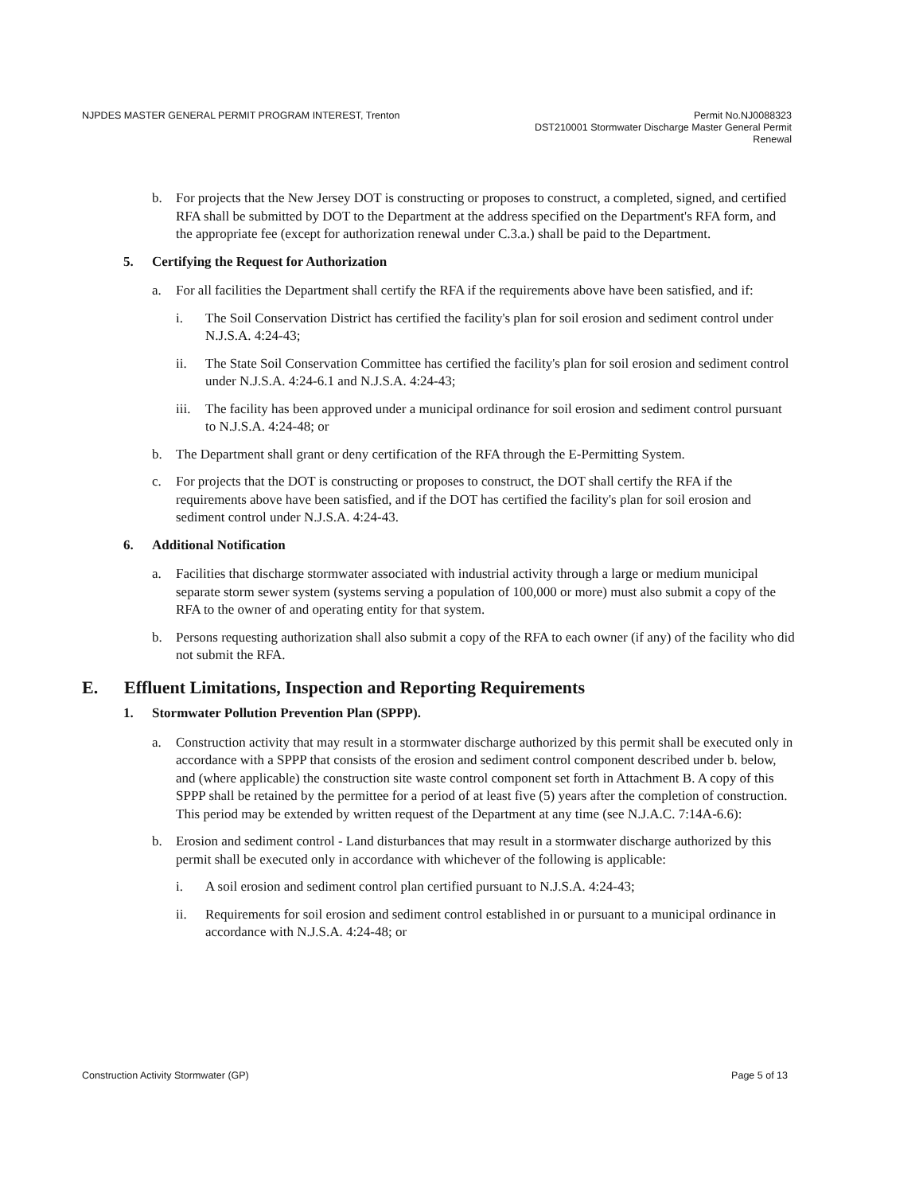NJPDES MASTER GENERAL PERMIT PROGRAM INTEREST, Trenton
Permit No.NJ0088323
DST210001 Stormwater Discharge Master General Permit
Renewal
b. For projects that the New Jersey DOT is constructing or proposes to construct, a completed, signed, and certified RFA shall be submitted by DOT to the Department at the address specified on the Department's RFA form, and the appropriate fee (except for authorization renewal under C.3.a.) shall be paid to the Department.
5. Certifying the Request for Authorization
a. For all facilities the Department shall certify the RFA if the requirements above have been satisfied, and if:
i. The Soil Conservation District has certified the facility's plan for soil erosion and sediment control under N.J.S.A. 4:24-43;
ii. The State Soil Conservation Committee has certified the facility's plan for soil erosion and sediment control under N.J.S.A. 4:24-6.1 and N.J.S.A. 4:24-43;
iii.
The facility has been approved under a municipal ordinance for soil erosion and sediment control pursuant to N.J.S.A. 4:24-48; or
b. The Department shall grant or deny certification of the RFA through the E-Permitting System.
c. For projects that the DOT is constructing or proposes to construct, the DOT shall certify the RFA if the requirements above have been satisfied, and if the DOT has certified the facility's plan for soil erosion and sediment control under N.J.S.A. 4:24-43.
6. Additional Notification
a. Facilities that discharge stormwater associated with industrial activity through a large or medium municipal separate storm sewer system (systems serving a population of 100,000 or more) must also submit a copy of the RFA to the owner of and operating entity for that system.
b. Persons requesting authorization shall also submit a copy of the RFA to each owner (if any) of the facility who did not submit the RFA.
E. Effluent Limitations, Inspection and Reporting Requirements
1. Stormwater Pollution Prevention Plan (SPPP).
a. Construction activity that may result in a stormwater discharge authorized by this permit shall be executed only in accordance with a SPPP that consists of the erosion and sediment control component described under b. below, and (where applicable) the construction site waste control component set forth in Attachment B. A copy of this SPPP shall be retained by the permittee for a period of at least five (5) years after the completion of construction. This period may be extended by written request of the Department at any time (see N.J.A.C. 7:14A-6.6):
b. Erosion and sediment control - Land disturbances that may result in a stormwater discharge authorized by this permit shall be executed only in accordance with whichever of the following is applicable:
i. A soil erosion and sediment control plan certified pursuant to N.J.S.A. 4:24-43;
ii. Requirements for soil erosion and sediment control established in or pursuant to a municipal ordinance in accordance with N.J.S.A. 4:24-48; or
Construction Activity Stormwater (GP)
Page 5 of 13